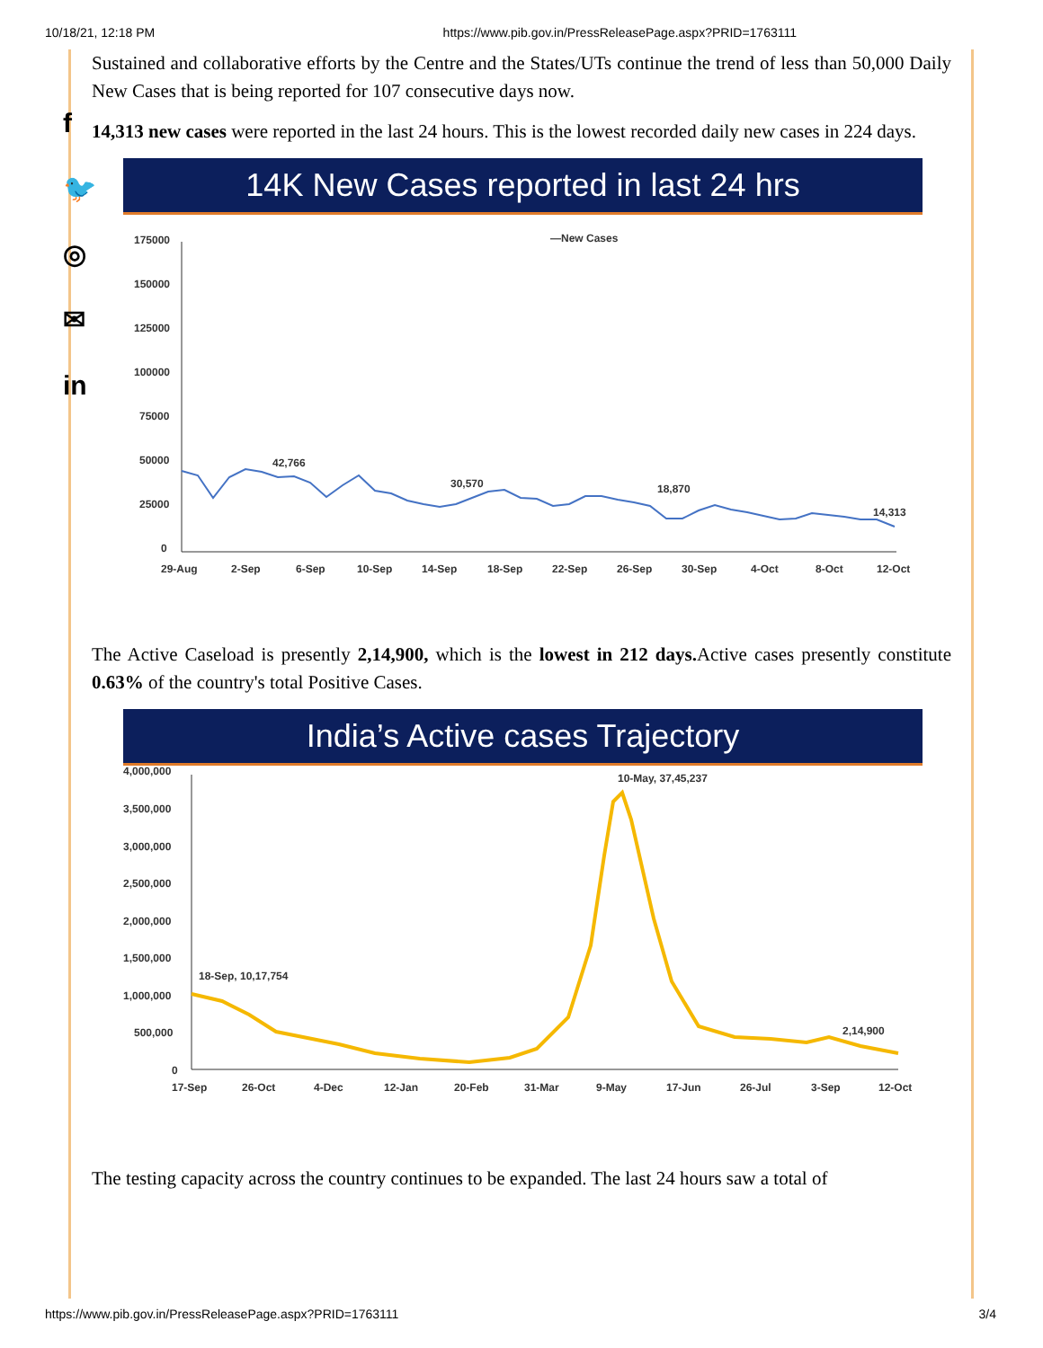10/18/21, 12:18 PM https://www.pib.gov.in/PressReleasePage.aspx?PRID=1763111
f
🐦
◎
✉
in
Sustained and collaborative efforts by the Centre and the States/UTs continue the trend of less than 50,000 Daily New Cases that is being reported for 107 consecutive days now.
14,313 new cases were reported in the last 24 hours. This is the lowest recorded daily new cases in 224 days.
14K New Cases reported in last 24 hrs
—New Cases
175000
150000
125000
100000
75000
50000
25000
0
42,766
30,570
18,870
14,313
29-Aug
2-Sep
6-Sep
10-Sep
14-Sep
18-Sep
22-Sep
26-Sep
30-Sep
4-Oct
8-Oct
12-Oct
The Active Caseload is presently 2,14,900, which is the lowest in 212 days. Active cases presently constitute 0.63% of the country's total Positive Cases.
India’s Active cases Trajectory
4,000,000
3,500,000
3,000,000
2,500,000
2,000,000
1,500,000
1,000,000
500,000
0
10-May, 37,45,237
18-Sep, 10,17,754
2,14,900
17-Sep
26-Oct
4-Dec
12-Jan
20-Feb
31-Mar
9-May
17-Jun
26-Jul
3-Sep
12-Oct
The testing capacity across the country continues to be expanded. The last 24 hours saw a total of
https://www.pib.gov.in/PressReleasePage.aspx?PRID=1763111 3/4